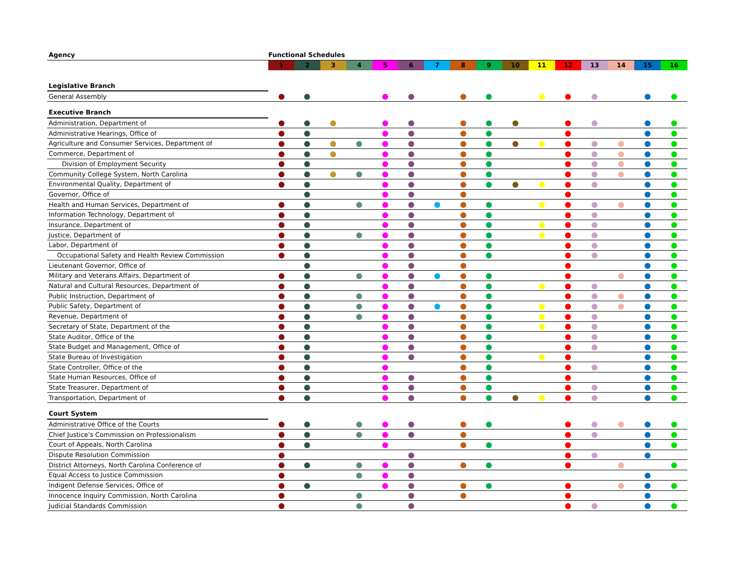| Agency | Functional Schedules | | | | | | | | | | | | | | | |
| --- | --- | --- | --- | --- | --- | --- | --- | --- | --- | --- | --- | --- | --- | --- | --- | --- |
| | 1 | 2 | 3 | 4 | 5 | 6 | 7 | 8 | 9 | 10 | 11 | 12 | 13 | 14 | 15 | 16 |
| Legislative Branch | | | | | | | | | | | | | | | | |
| General Assembly | | | | | | | | | | | | | | | | |
| Executive Branch | | | | | | | | | | | | | | | | |
| Administration, Department of | | | | | | | | | | | | | | | | |
| Administrative Hearings, Office of | | | | | | | | | | | | | | | | |
| Agriculture and Consumer Services, Department of | | | | | | | | | | | | | | | | |
| Commerce, Department of | | | | | | | | | | | | | | | | |
| Division of Employment Security | | | | | | | | | | | | | | | | |
| Community College System, North Carolina | | | | | | | | | | | | | | | | |
| Environmental Quality, Department of | | | | | | | | | | | | | | | | |
| Governor, Office of | | | | | | | | | | | | | | | | |
| Health and Human Services, Department of | | | | | | | | | | | | | | | | |
| Information Technology, Department of | | | | | | | | | | | | | | | | |
| Insurance, Department of | | | | | | | | | | | | | | | | |
| Justice, Department of | | | | | | | | | | | | | | | | |
| Labor, Department of | | | | | | | | | | | | | | | | |
| Occupational Safety and Health Review Commission | | | | | | | | | | | | | | | | |
| Lieutenant Governor, Office of | | | | | | | | | | | | | | | | |
| Military and Veterans Affairs, Department of | | | | | | | | | | | | | | | | |
| Natural and Cultural Resources, Department of | | | | | | | | | | | | | | | | |
| Public Instruction, Department of | | | | | | | | | | | | | | | | |
| Public Safety, Department of | | | | | | | | | | | | | | | | |
| Revenue, Department of | | | | | | | | | | | | | | | | |
| Secretary of State, Department of the | | | | | | | | | | | | | | | | |
| State Auditor, Office of the | | | | | | | | | | | | | | | | |
| State Budget and Management, Office of | | | | | | | | | | | | | | | | |
| State Bureau of Investigation | | | | | | | | | | | | | | | | |
| State Controller, Office of the | | | | | | | | | | | | | | | | |
| State Human Resources, Office of | | | | | | | | | | | | | | | | |
| State Treasurer, Department of | | | | | | | | | | | | | | | | |
| Transportation, Department of | | | | | | | | | | | | | | | | |
| Court System | | | | | | | | | | | | | | | | |
| Administrative Office of the Courts | | | | | | | | | | | | | | | | |
| Chief Justice's Commission on Professionalism | | | | | | | | | | | | | | | | |
| Court of Appeals, North Carolina | | | | | | | | | | | | | | | | |
| Dispute Resolution Commission | | | | | | | | | | | | | | | | |
| District Attorneys, North Carolina Conference of | | | | | | | | | | | | | | | | |
| Equal Access to Justice Commission | | | | | | | | | | | | | | | | |
| Indigent Defense Services, Office of | | | | | | | | | | | | | | | | |
| Innocence Inquiry Commission, North Carolina | | | | | | | | | | | | | | | | |
| Judicial Standards Commission | | | | | | | | | | | | | | | | |